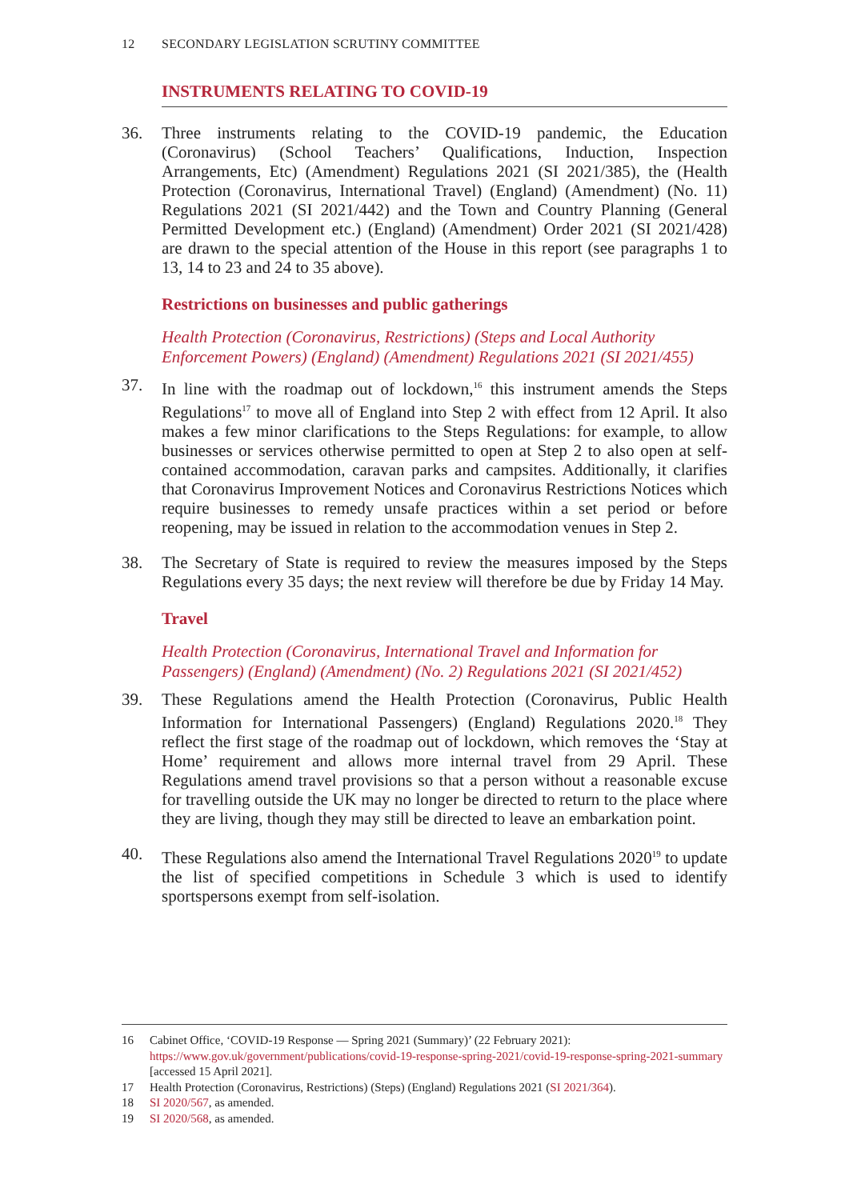12 SECONDARY LEGISLATION SCRUTINY COMMITTEE
INSTRUMENTS RELATING TO COVID-19
36. Three instruments relating to the COVID-19 pandemic, the Education (Coronavirus) (School Teachers’ Qualifications, Induction, Inspection Arrangements, Etc) (Amendment) Regulations 2021 (SI 2021/385), the (Health Protection (Coronavirus, International Travel) (England) (Amendment) (No. 11) Regulations 2021 (SI 2021/442) and the Town and Country Planning (General Permitted Development etc.) (England) (Amendment) Order 2021 (SI 2021/428) are drawn to the special attention of the House in this report (see paragraphs 1 to 13, 14 to 23 and 24 to 35 above).
Restrictions on businesses and public gatherings
Health Protection (Coronavirus, Restrictions) (Steps and Local Authority Enforcement Powers) (England) (Amendment) Regulations 2021 (SI 2021/455)
37. In line with the roadmap out of lockdown,<sup>16</sup> this instrument amends the Steps Regulations<sup>17</sup> to move all of England into Step 2 with effect from 12 April. It also makes a few minor clarifications to the Steps Regulations: for example, to allow businesses or services otherwise permitted to open at Step 2 to also open at self-contained accommodation, caravan parks and campsites. Additionally, it clarifies that Coronavirus Improvement Notices and Coronavirus Restrictions Notices which require businesses to remedy unsafe practices within a set period or before reopening, may be issued in relation to the accommodation venues in Step 2.
38. The Secretary of State is required to review the measures imposed by the Steps Regulations every 35 days; the next review will therefore be due by Friday 14 May.
Travel
Health Protection (Coronavirus, International Travel and Information for Passengers) (England) (Amendment) (No. 2) Regulations 2021 (SI 2021/452)
39. These Regulations amend the Health Protection (Coronavirus, Public Health Information for International Passengers) (England) Regulations 2020.<sup>18</sup> They reflect the first stage of the roadmap out of lockdown, which removes the ‘Stay at Home’ requirement and allows more internal travel from 29 April. These Regulations amend travel provisions so that a person without a reasonable excuse for travelling outside the UK may no longer be directed to return to the place where they are living, though they may still be directed to leave an embarkation point.
40. These Regulations also amend the International Travel Regulations 2020<sup>19</sup> to update the list of specified competitions in Schedule 3 which is used to identify sportspersons exempt from self-isolation.
16 Cabinet Office, ‘COVID-19 Response — Spring 2021 (Summary)’ (22 February 2021): https://www.gov.uk/government/publications/covid-19-response-spring-2021/covid-19-response-spring-2021-summary [accessed 15 April 2021].
17 Health Protection (Coronavirus, Restrictions) (Steps) (England) Regulations 2021 (SI 2021/364).
18 SI 2020/567, as amended.
19 SI 2020/568, as amended.